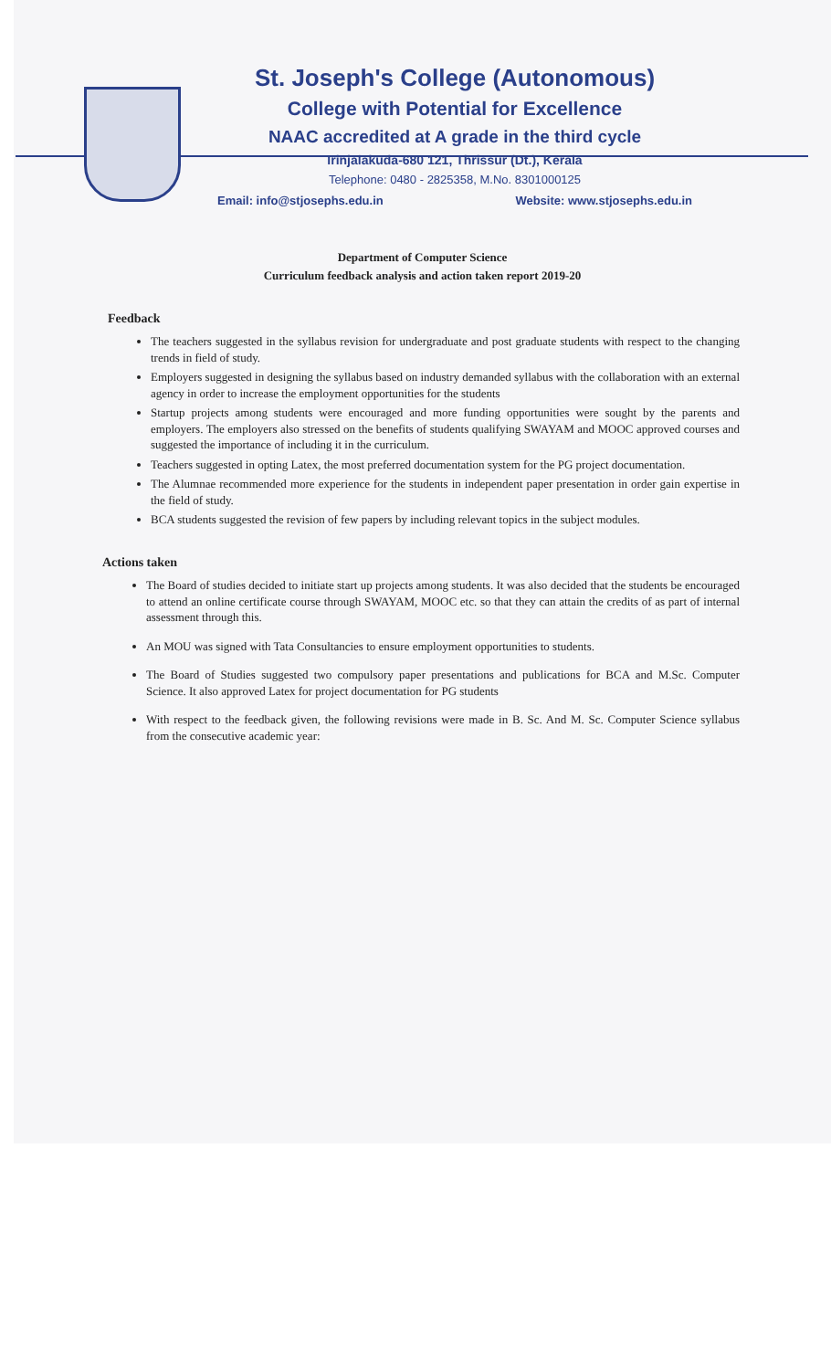St. Joseph's College (Autonomous)
College with Potential for Excellence
NAAC accredited at A grade in the third cycle
Irinjalakuda-680 121, Thrissur (Dt.), Kerala
Telephone: 0480 - 2825358, M.No. 8301000125
Email: info@stjosephs.edu.in Website: www.stjosephs.edu.in
Department of Computer Science
Curriculum feedback analysis and action taken report 2019-20
Feedback
The teachers suggested in the syllabus revision for undergraduate and post graduate students with respect to the changing trends in field of study.
Employers suggested in designing the syllabus based on industry demanded syllabus with the collaboration with an external agency in order to increase the employment opportunities for the students
Startup projects among students were encouraged and more funding opportunities were sought by the parents and employers. The employers also stressed on the benefits of students qualifying SWAYAM and MOOC approved courses and suggested the importance of including it in the curriculum.
Teachers suggested in opting Latex, the most preferred documentation system for the PG project documentation.
The Alumnae recommended more experience for the students in independent paper presentation in order gain expertise in the field of study.
BCA students suggested the revision of few papers by including relevant topics in the subject modules.
Actions taken
The Board of studies decided to initiate start up projects among students. It was also decided that the students be encouraged to attend an online certificate course through SWAYAM, MOOC etc. so that they can attain the credits of as part of internal assessment through this.
An MOU was signed with Tata Consultancies to ensure employment opportunities to students.
The Board of Studies suggested two compulsory paper presentations and publications for BCA and M.Sc. Computer Science. It also approved Latex for project documentation for PG students
With respect to the feedback given, the following revisions were made in B. Sc. And M. Sc. Computer Science syllabus from the consecutive academic year: